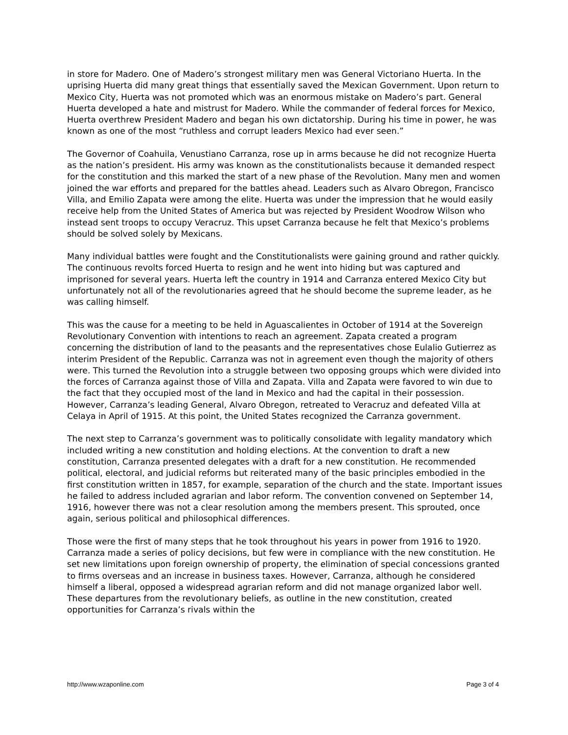in store for Madero. One of Madero’s strongest military men was General Victoriano Huerta. In the uprising Huerta did many great things that essentially saved the Mexican Government. Upon return to Mexico City, Huerta was not promoted which was an enormous mistake on Madero’s part. General Huerta developed a hate and mistrust for Madero. While the commander of federal forces for Mexico, Huerta overthrew President Madero and began his own dictatorship. During his time in power, he was known as one of the most “ruthless and corrupt leaders Mexico had ever seen.”
The Governor of Coahuila, Venustiano Carranza, rose up in arms because he did not recognize Huerta as the nation’s president. His army was known as the constitutionalists because it demanded respect for the constitution and this marked the start of a new phase of the Revolution. Many men and women joined the war efforts and prepared for the battles ahead. Leaders such as Alvaro Obregon, Francisco Villa, and Emilio Zapata were among the elite. Huerta was under the impression that he would easily receive help from the United States of America but was rejected by President Woodrow Wilson who instead sent troops to occupy Veracruz. This upset Carranza because he felt that Mexico’s problems should be solved solely by Mexicans.
Many individual battles were fought and the Constitutionalists were gaining ground and rather quickly. The continuous revolts forced Huerta to resign and he went into hiding but was captured and imprisoned for several years. Huerta left the country in 1914 and Carranza entered Mexico City but unfortunately not all of the revolutionaries agreed that he should become the supreme leader, as he was calling himself.
This was the cause for a meeting to be held in Aguascalientes in October of 1914 at the Sovereign Revolutionary Convention with intentions to reach an agreement. Zapata created a program concerning the distribution of land to the peasants and the representatives chose Eulalio Gutierrez as interim President of the Republic. Carranza was not in agreement even though the majority of others were. This turned the Revolution into a struggle between two opposing groups which were divided into the forces of Carranza against those of Villa and Zapata. Villa and Zapata were favored to win due to the fact that they occupied most of the land in Mexico and had the capital in their possession. However, Carranza’s leading General, Alvaro Obregon, retreated to Veracruz and defeated Villa at Celaya in April of 1915. At this point, the United States recognized the Carranza government.
The next step to Carranza’s government was to politically consolidate with legality mandatory which included writing a new constitution and holding elections. At the convention to draft a new constitution, Carranza presented delegates with a draft for a new constitution. He recommended political, electoral, and judicial reforms but reiterated many of the basic principles embodied in the first constitution written in 1857, for example, separation of the church and the state. Important issues he failed to address included agrarian and labor reform. The convention convened on September 14, 1916, however there was not a clear resolution among the members present. This sprouted, once again, serious political and philosophical differences.
Those were the first of many steps that he took throughout his years in power from 1916 to 1920. Carranza made a series of policy decisions, but few were in compliance with the new constitution. He set new limitations upon foreign ownership of property, the elimination of special concessions granted to firms overseas and an increase in business taxes. However, Carranza, although he considered himself a liberal, opposed a widespread agrarian reform and did not manage organized labor well. These departures from the revolutionary beliefs, as outline in the new constitution, created opportunities for Carranza’s rivals within the
http://www.wzaponline.com Page 3 of 4